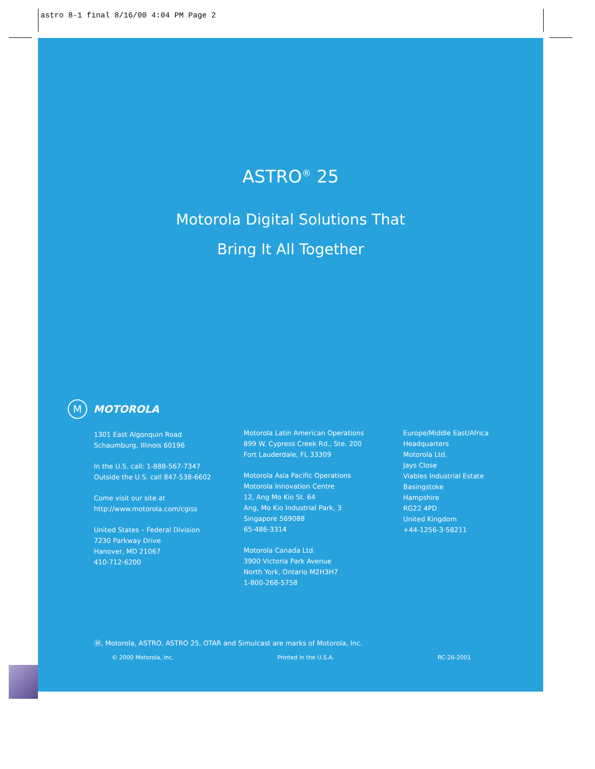astro 8-1 final 8/16/00 4:04 PM Page 2
ASTRO<sup>®</sup> 25
Motorola Digital Solutions That
Bring It All Together
M
MOTOROLA
1301 East Algonquin Road
Schaumburg, Illinois 60196
In the U.S. call: 1-888-567-7347
Outside the U.S. call 847-538-6602
Come visit our site at
http://www.motorola.com/cgiss
United States – Federal Division
7230 Parkway Drive
Hanover, MD 21067
410-712-6200
Motorola Latin American Operations
899 W. Cypress Creek Rd., Ste. 200
Fort Lauderdale, FL 33309
Motorola Asia Pacific Operations
Motorola Innovation Centre
12, Ang Mo Kio St. 64
Ang, Mo Kio Industrial Park, 3
Singapore 569088
65-486-3314
Motorola Canada Ltd.
3900 Victoria Park Avenue
North York, Ontario M2H3H7
1-800-268-5758
Europe/Middle East/Africa
Headquarters
Motorola Ltd.
Jays Close
Viables Industrial Estate
Basingstoke
Hampshire
RG22 4PD
United Kingdom
+44-1256-3-58211
Ⓜ, Motorola, ASTRO, ASTRO 25, OTAR and Simulcast are marks of Motorola, Inc.
© 2000 Motorola, Inc. Printed in the U.S.A. RC-26-2001